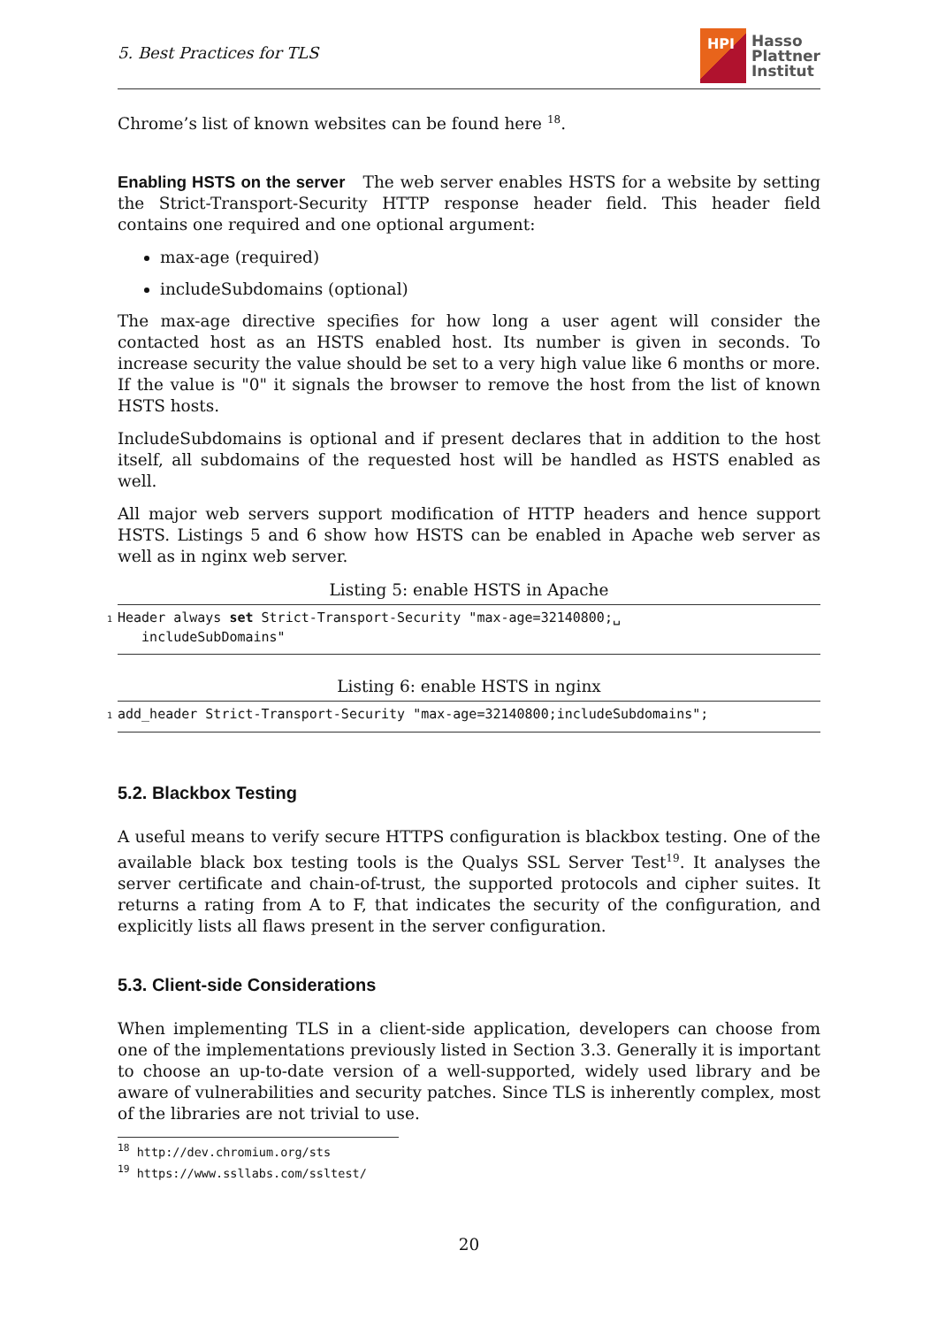5. Best Practices for TLS
HPI
Hasso
Plattner
Institut
Chrome’s list of known websites can be found here <sup>18</sup>.
Enabling HSTS on the server The web server enables HSTS for a website by setting the Strict-Transport-Security HTTP response header field. This header field contains one required and one optional argument:
max-age (required)
includeSubdomains (optional)
The max-age directive specifies for how long a user agent will consider the contacted host as an HSTS enabled host. Its number is given in seconds. To increase security the value should be set to a very high value like 6 months or more. If the value is "0" it signals the browser to remove the host from the list of known HSTS hosts.
IncludeSubdomains is optional and if present declares that in addition to the host itself, all subdomains of the requested host will be handled as HSTS enabled as well.
All major web servers support modification of HTTP headers and hence support HSTS. Listings 5 and 6 show how HSTS can be enabled in Apache web server as well as in nginx web server.
Listing 5: enable HSTS in Apache
1 Header always set Strict-Transport-Security "max-age=32140800;␣
includeSubDomains"
Listing 6: enable HSTS in nginx
1 add_header Strict-Transport-Security "max-age=32140800;includeSubdomains";
5.2. Blackbox Testing
A useful means to verify secure HTTPS configuration is blackbox testing. One of the available black box testing tools is the Qualys SSL Server Test<sup>19</sup>. It analyses the server certificate and chain-of-trust, the supported protocols and cipher suites. It returns a rating from A to F, that indicates the security of the configuration, and explicitly lists all flaws present in the server configuration.
5.3. Client-side Considerations
When implementing TLS in a client-side application, developers can choose from one of the implementations previously listed in Section 3.3. Generally it is important to choose an up-to-date version of a well-supported, widely used library and be aware of vulnerabilities and security patches. Since TLS is inherently complex, most of the libraries are not trivial to use.
<sup>18</sup> http://dev.chromium.org/sts
<sup>19</sup> https://www.ssllabs.com/ssltest/
20